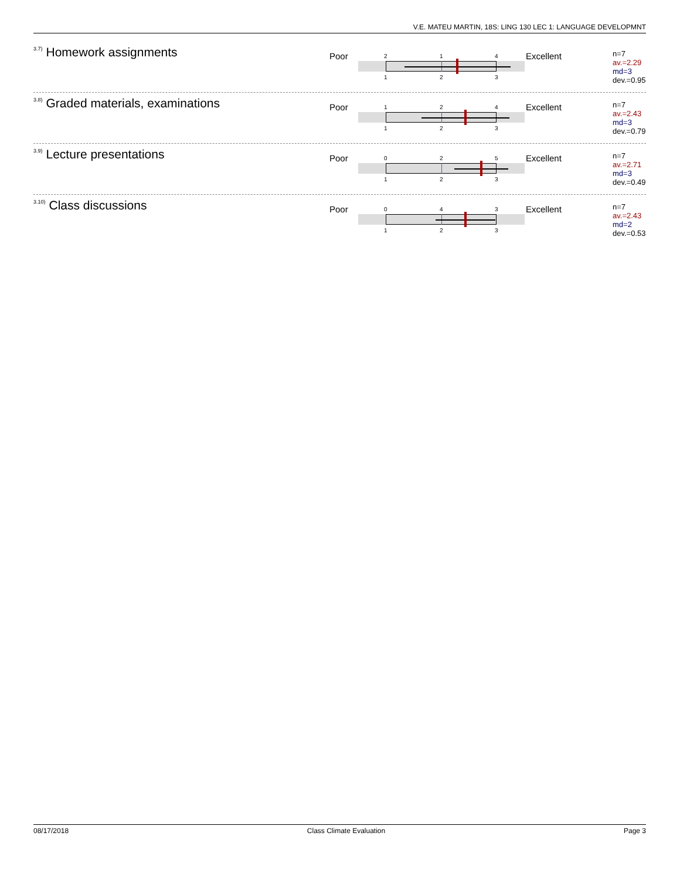V.E. MATEU MARTIN, 18S: LING 130 LEC 1: LANGUAGE DEVELOPMNT
<sup>3.7)</sup>Homework assignments
Poor
2 1 4
1 2 3
Excellent
n=7
av.=2.29
md=3
dev.=0.95
<sup>3.8)</sup>Graded materials, examinations
Poor
1 2 4
1 2 3
Excellent
n=7
av.=2.43
md=3
dev.=0.79
<sup>3.9)</sup>Lecture presentations
Poor
0 2 5
1 2 3
Excellent
n=7
av.=2.71
md=3
dev.=0.49
<sup>3.10)</sup>Class discussions
Poor
0 4 3
1 2 3
Excellent
n=7
av.=2.43
md=2
dev.=0.53
08/17/2018 Class Climate Evaluation Page 3